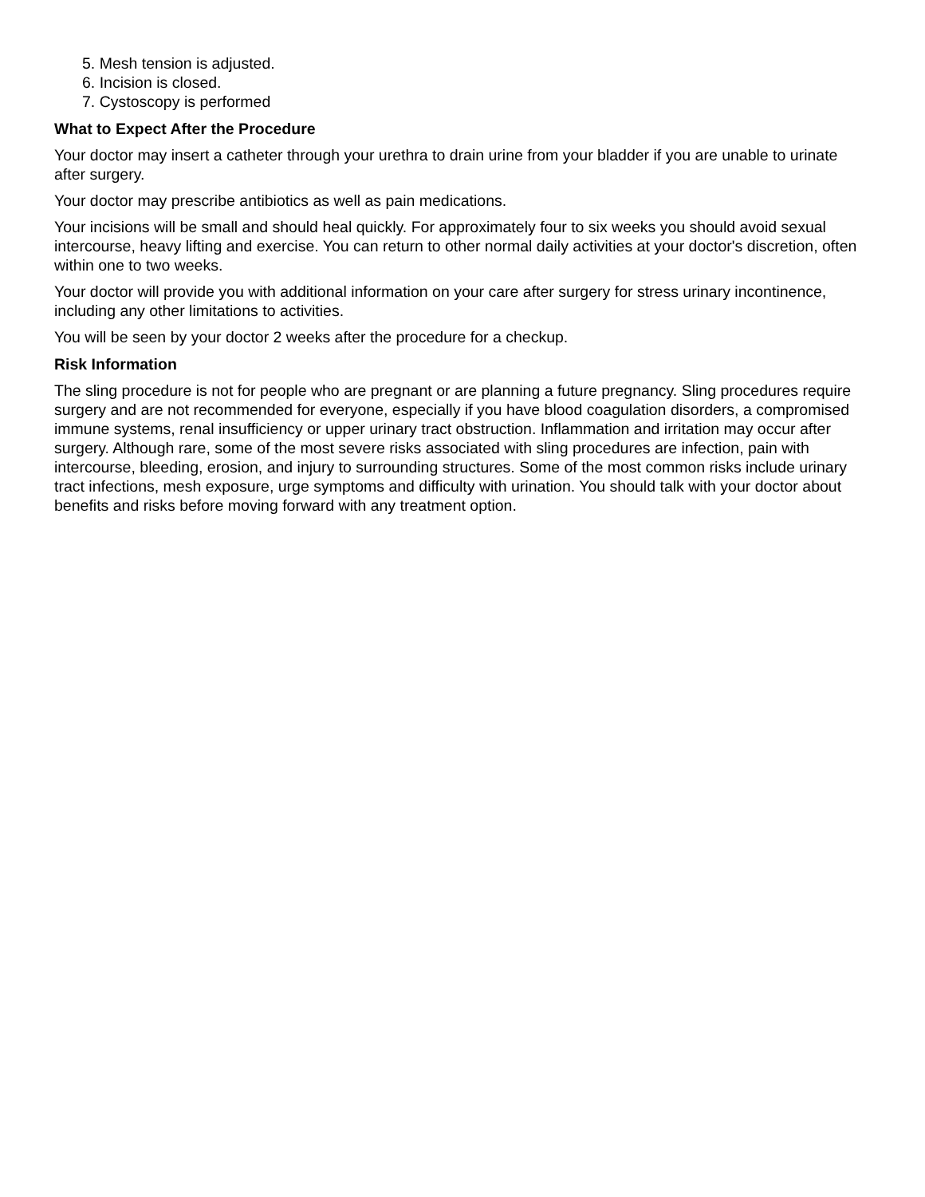5. Mesh tension is adjusted.
6. Incision is closed.
7. Cystoscopy is performed
What to Expect After the Procedure
Your doctor may insert a catheter through your urethra to drain urine from your bladder if you are unable to urinate after surgery.
Your doctor may prescribe antibiotics as well as pain medications.
Your incisions will be small and should heal quickly. For approximately four to six weeks you should avoid sexual intercourse, heavy lifting and exercise. You can return to other normal daily activities at your doctor's discretion, often within one to two weeks.
Your doctor will provide you with additional information on your care after surgery for stress urinary incontinence, including any other limitations to activities.
You will be seen by your doctor 2 weeks after the procedure for a checkup.
Risk Information
The sling procedure is not for people who are pregnant or are planning a future pregnancy. Sling procedures require surgery and are not recommended for everyone, especially if you have blood coagulation disorders, a compromised immune systems, renal insufficiency or upper urinary tract obstruction. Inflammation and irritation may occur after surgery. Although rare, some of the most severe risks associated with sling procedures are infection, pain with intercourse, bleeding, erosion, and injury to surrounding structures. Some of the most common risks include urinary tract infections, mesh exposure, urge symptoms and difficulty with urination. You should talk with your doctor about benefits and risks before moving forward with any treatment option.